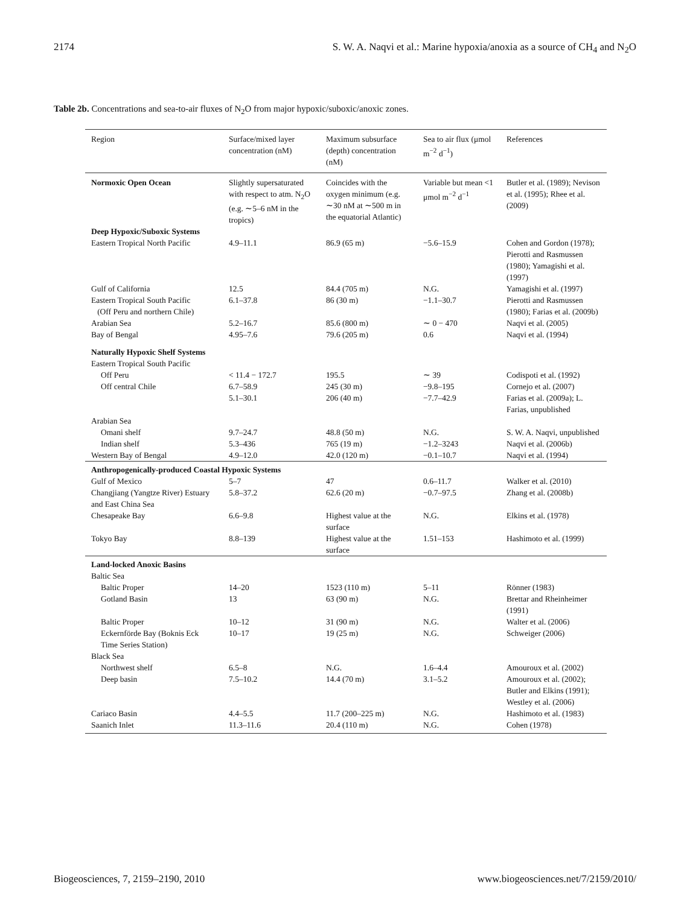2174 S. W. A. Naqvi et al.: Marine hypoxia/anoxia as a source of CH<sub>4</sub> and N<sub>2</sub>O
Table 2b. Concentrations and sea-to-air fluxes of N<sub>2</sub>O from major hypoxic/suboxic/anoxic zones.
| Region | Surface/mixed layer concentration (nM) | Maximum subsurface (depth) concentration (nM) | Sea to air flux (μmol m<sup>−2</sup> d<sup>−1</sup>) | References |
| --- | --- | --- | --- | --- |
| Normoxic Open Ocean | Slightly supersaturated with respect to atm. N<sub>2</sub>O (e.g. ∼5–6 nM in the tropics) | Coincides with the oxygen minimum (e.g. ∼30 nM at ∼500 m in the equatorial Atlantic) | Variable but mean <1 μmol m<sup>−2</sup> d<sup>−1</sup> | Butler et al. (1989); Nevison et al. (1995); Rhee et al. (2009) |
| Deep Hypoxic/Suboxic Systems | | | | |
| Eastern Tropical North Pacific | 4.9–11.1 | 86.9 (65 m) | −5.6–15.9 | Cohen and Gordon (1978); Pierotti and Rasmussen (1980); Yamagishi et al. (1997) |
| Gulf of California | 12.5 | 84.4 (705 m) | N.G. | Yamagishi et al. (1997) |
| Eastern Tropical South Pacific (Off Peru and northern Chile) | 6.1–37.8 | 86 (30 m) | −1.1–30.7 | Pierotti and Rasmussen (1980); Farias et al. (2009b) |
| Arabian Sea | 5.2–16.7 | 85.6 (800 m) | ∼ 0 − 470 | Naqvi et al. (2005) |
| Bay of Bengal | 4.95–7.6 | 79.6 (205 m) | 0.6 | Naqvi et al. (1994) |
| Naturally Hypoxic Shelf Systems | | | | |
| Eastern Tropical South Pacific | | | | |
| Off Peru | < 11.4 − 172.7 | 195.5 | ∼ 39 | Codispoti et al. (1992) |
| Off central Chile | 6.7–58.9 | 245 (30 m) | −9.8–195 | Cornejo et al. (2007) |
| | 5.1–30.1 | 206 (40 m) | −7.7–42.9 | Farias et al. (2009a); L. Farias, unpublished |
| Arabian Sea | | | | |
| Omani shelf | 9.7–24.7 | 48.8 (50 m) | N.G. | S. W. A. Naqvi, unpublished |
| Indian shelf | 5.3–436 | 765 (19 m) | −1.2–3243 | Naqvi et al. (2006b) |
| Western Bay of Bengal | 4.9–12.0 | 42.0 (120 m) | −0.1–10.7 | Naqvi et al. (1994) |
| Anthropogenically-produced Coastal Hypoxic Systems | | | | |
| Gulf of Mexico | 5–7 | 47 | 0.6–11.7 | Walker et al. (2010) |
| Changjiang (Yangtze River) Estuary and East China Sea | 5.8–37.2 | 62.6 (20 m) | −0.7–97.5 | Zhang et al. (2008b) |
| Chesapeake Bay | 6.6–9.8 | Highest value at the surface | N.G. | Elkins et al. (1978) |
| Tokyo Bay | 8.8–139 | Highest value at the surface | 1.51–153 | Hashimoto et al. (1999) |
| Land-locked Anoxic Basins | | | | |
| Baltic Sea | | | | |
| Baltic Proper | 14–20 | 1523 (110 m) | 5–11 | Rönner (1983) |
| Gotland Basin | 13 | 63 (90 m) | N.G. | Brettar and Rheinheimer (1991) |
| Baltic Proper | 10–12 | 31 (90 m) | N.G. | Walter et al. (2006) |
| Eckernförde Bay (Boknis Eck Time Series Station) | 10–17 | 19 (25 m) | N.G. | Schweiger (2006) |
| Black Sea | | | | |
| Northwest shelf | 6.5–8 | N.G. | 1.6–4.4 | Amouroux et al. (2002) |
| Deep basin | 7.5–10.2 | 14.4 (70 m) | 3.1–5.2 | Amouroux et al. (2002); Butler and Elkins (1991); Westley et al. (2006) |
| Cariaco Basin | 4.4–5.5 | 11.7 (200–225 m) | N.G. | Hashimoto et al. (1983) |
| Saanich Inlet | 11.3–11.6 | 20.4 (110 m) | N.G. | Cohen (1978) |
Biogeosciences, 7, 2159–2190, 2010 www.biogeosciences.net/7/2159/2010/